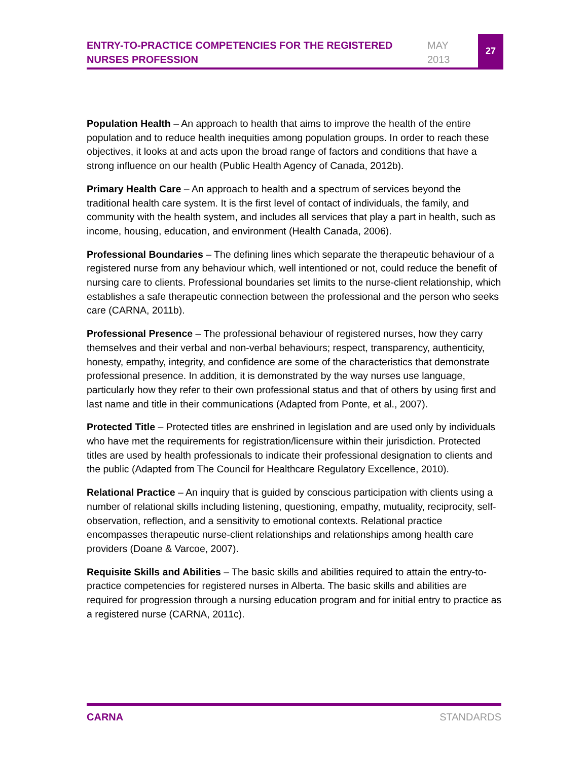ENTRY-TO-PRACTICE COMPETENCIES FOR THE REGISTERED NURSES PROFESSION
MAY
2013
27
Population Health – An approach to health that aims to improve the health of the entire population and to reduce health inequities among population groups. In order to reach these objectives, it looks at and acts upon the broad range of factors and conditions that have a strong influence on our health (Public Health Agency of Canada, 2012b).
Primary Health Care – An approach to health and a spectrum of services beyond the traditional health care system. It is the first level of contact of individuals, the family, and community with the health system, and includes all services that play a part in health, such as income, housing, education, and environment (Health Canada, 2006).
Professional Boundaries – The defining lines which separate the therapeutic behaviour of a registered nurse from any behaviour which, well intentioned or not, could reduce the benefit of nursing care to clients. Professional boundaries set limits to the nurse-client relationship, which establishes a safe therapeutic connection between the professional and the person who seeks care (CARNA, 2011b).
Professional Presence – The professional behaviour of registered nurses, how they carry themselves and their verbal and non-verbal behaviours; respect, transparency, authenticity, honesty, empathy, integrity, and confidence are some of the characteristics that demonstrate professional presence. In addition, it is demonstrated by the way nurses use language, particularly how they refer to their own professional status and that of others by using first and last name and title in their communications (Adapted from Ponte, et al., 2007).
Protected Title – Protected titles are enshrined in legislation and are used only by individuals who have met the requirements for registration/licensure within their jurisdiction. Protected titles are used by health professionals to indicate their professional designation to clients and the public (Adapted from The Council for Healthcare Regulatory Excellence, 2010).
Relational Practice – An inquiry that is guided by conscious participation with clients using a number of relational skills including listening, questioning, empathy, mutuality, reciprocity, self-observation, reflection, and a sensitivity to emotional contexts. Relational practice encompasses therapeutic nurse-client relationships and relationships among health care providers (Doane & Varcoe, 2007).
Requisite Skills and Abilities – The basic skills and abilities required to attain the entry-to-practice competencies for registered nurses in Alberta. The basic skills and abilities are required for progression through a nursing education program and for initial entry to practice as a registered nurse (CARNA, 2011c).
CARNA STANDARDS